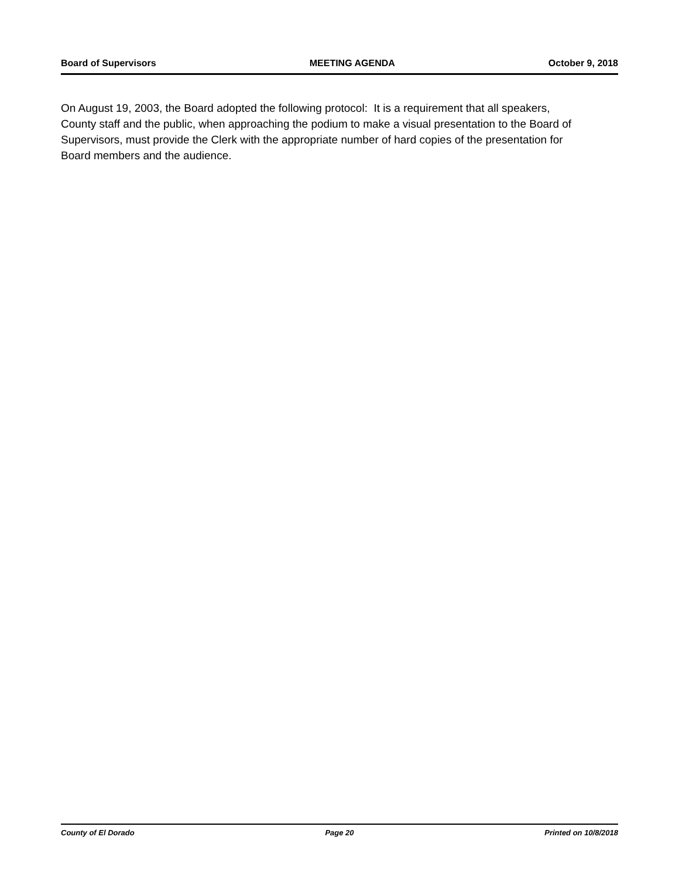Board of Supervisors MEETING AGENDA October 9, 2018
On August 19, 2003, the Board adopted the following protocol: It is a requirement that all speakers, County staff and the public, when approaching the podium to make a visual presentation to the Board of Supervisors, must provide the Clerk with the appropriate number of hard copies of the presentation for Board members and the audience.
County of El Dorado Page 20 Printed on 10/8/2018